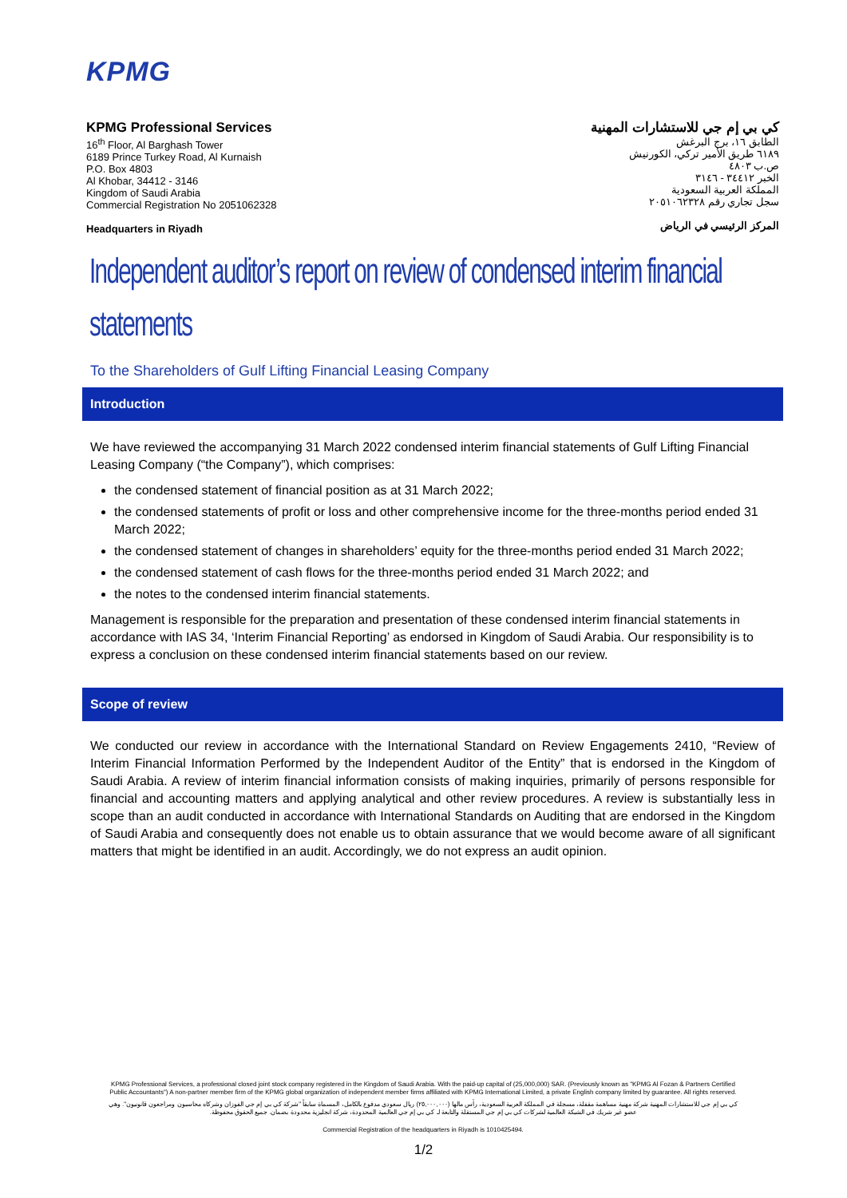KPMG
KPMG Professional Services
16<sup>th</sup> Floor, Al Barghash Tower
6189 Prince Turkey Road, Al Kurnaish
P.O. Box 4803
Al Khobar, 34412 - 3146
Kingdom of Saudi Arabia
Commercial Registration No 2051062328
Headquarters in Riyadh
كي بي إم جي للاستشارات المهنية
الطابق ١٦، برج البرغش
٦١٨٩ طريق الأمير تركي، الكورنيش
ص.ب ٤٨٠٣
الخبر ٣٤٤١٢ - ٣١٤٦
المملكة العربية السعودية
سجل تجاري رقم ٢٠٥١٠٦٢٣٢٨
المركز الرئيسي في الرياض
Independent auditor’s report on review of condensed interim financial statements
To the Shareholders of Gulf Lifting Financial Leasing Company
Introduction
We have reviewed the accompanying 31 March 2022 condensed interim financial statements of Gulf Lifting Financial Leasing Company (“the Company”), which comprises:
the condensed statement of financial position as at 31 March 2022;
the condensed statements of profit or loss and other comprehensive income for the three-months period ended 31 March 2022;
the condensed statement of changes in shareholders’ equity for the three-months period ended 31 March 2022;
the condensed statement of cash flows for the three-months period ended 31 March 2022; and
the notes to the condensed interim financial statements.
Management is responsible for the preparation and presentation of these condensed interim financial statements in accordance with IAS 34, ‘Interim Financial Reporting’ as endorsed in Kingdom of Saudi Arabia. Our responsibility is to express a conclusion on these condensed interim financial statements based on our review.
Scope of review
We conducted our review in accordance with the International Standard on Review Engagements 2410, “Review of Interim Financial Information Performed by the Independent Auditor of the Entity” that is endorsed in the Kingdom of Saudi Arabia. A review of interim financial information consists of making inquiries, primarily of persons responsible for financial and accounting matters and applying analytical and other review procedures. A review is substantially less in scope than an audit conducted in accordance with International Standards on Auditing that are endorsed in the Kingdom of Saudi Arabia and consequently does not enable us to obtain assurance that we would become aware of all significant matters that might be identified in an audit. Accordingly, we do not express an audit opinion.
KPMG Professional Services, a professional closed joint stock company registered in the Kingdom of Saudi Arabia. With the paid-up capital of (25,000,000) SAR. (Previously known as "KPMG Al Fozan & Partners Certified Public Accountants") A non-partner member firm of the KPMG global organization of independent member firms affiliated with KPMG International Limited, a private English company limited by guarantee. All rights reserved.
كي بي إم جي للاستشارات المهنية شركة مهنية مساهمة مقفلة، مسجلة في المملكة العربية السعودية، رأس مالها (٢٥,٠٠٠,٠٠٠) ريال سعودي مدفوع بالكامل، المسماة سابقاً "شركة كي بي إم جي الفوزان وشركاه محاسبون ومراجعون قانونيون". وهي عضو غير شريك في الشبكة العالمية لشركات كي بي إم جي المستقلة والتابعة لـ كي بي إم جي العالمية المحدودة، شركة انجليزية محدودة بضمان. جميع الحقوق محفوظة.
Commercial Registration of the headquarters in Riyadh is 1010425494.
1/2